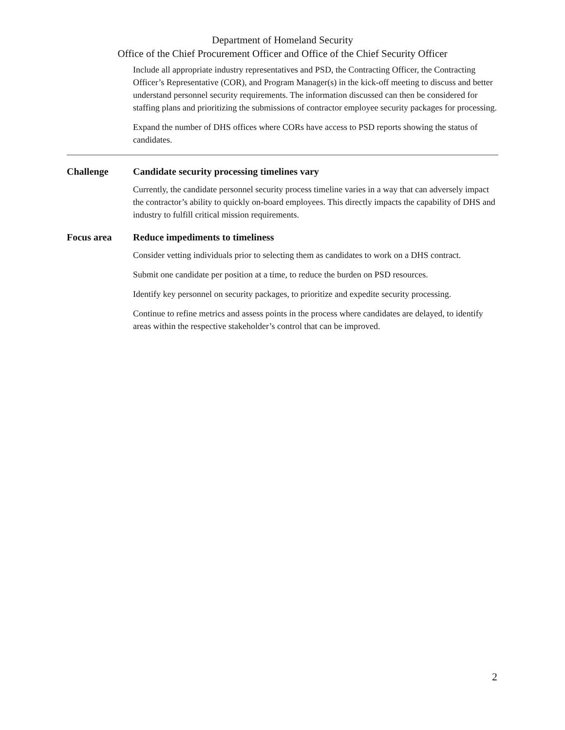Department of Homeland Security
Office of the Chief Procurement Officer and Office of the Chief Security Officer
Include all appropriate industry representatives and PSD, the Contracting Officer, the Contracting Officer’s Representative (COR), and Program Manager(s) in the kick-off meeting to discuss and better understand personnel security requirements. The information discussed can then be considered for staffing plans and prioritizing the submissions of contractor employee security packages for processing.
Expand the number of DHS offices where CORs have access to PSD reports showing the status of candidates.
Challenge Candidate security processing timelines vary
Currently, the candidate personnel security process timeline varies in a way that can adversely impact the contractor’s ability to quickly on-board employees. This directly impacts the capability of DHS and industry to fulfill critical mission requirements.
Focus area Reduce impediments to timeliness
Consider vetting individuals prior to selecting them as candidates to work on a DHS contract.
Submit one candidate per position at a time, to reduce the burden on PSD resources.
Identify key personnel on security packages, to prioritize and expedite security processing.
Continue to refine metrics and assess points in the process where candidates are delayed, to identify areas within the respective stakeholder’s control that can be improved.
2